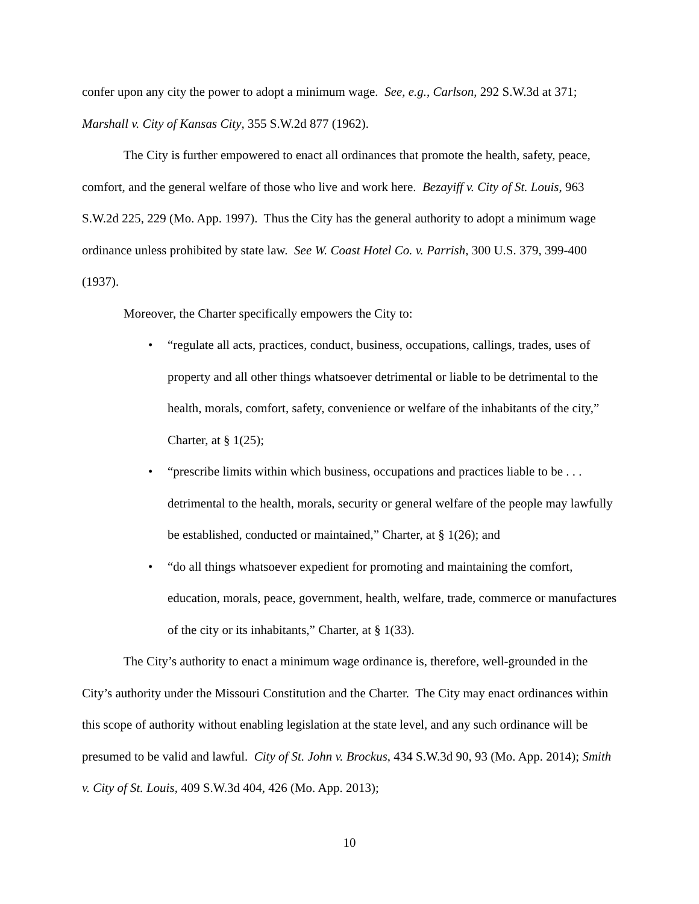confer upon any city the power to adopt a minimum wage. See, e.g., Carlson, 292 S.W.3d at 371; Marshall v. City of Kansas City, 355 S.W.2d 877 (1962).
The City is further empowered to enact all ordinances that promote the health, safety, peace, comfort, and the general welfare of those who live and work here. Bezayiff v. City of St. Louis, 963 S.W.2d 225, 229 (Mo. App. 1997). Thus the City has the general authority to adopt a minimum wage ordinance unless prohibited by state law. See W. Coast Hotel Co. v. Parrish, 300 U.S. 379, 399-400 (1937).
Moreover, the Charter specifically empowers the City to:
• “regulate all acts, practices, conduct, business, occupations, callings, trades, uses of property and all other things whatsoever detrimental or liable to be detrimental to the health, morals, comfort, safety, convenience or welfare of the inhabitants of the city,” Charter, at § 1(25);
• “prescribe limits within which business, occupations and practices liable to be . . . detrimental to the health, morals, security or general welfare of the people may lawfully be established, conducted or maintained,” Charter, at § 1(26); and
• “do all things whatsoever expedient for promoting and maintaining the comfort, education, morals, peace, government, health, welfare, trade, commerce or manufactures of the city or its inhabitants,” Charter, at § 1(33).
The City’s authority to enact a minimum wage ordinance is, therefore, well-grounded in the City’s authority under the Missouri Constitution and the Charter. The City may enact ordinances within this scope of authority without enabling legislation at the state level, and any such ordinance will be presumed to be valid and lawful. City of St. John v. Brockus, 434 S.W.3d 90, 93 (Mo. App. 2014); Smith v. City of St. Louis, 409 S.W.3d 404, 426 (Mo. App. 2013);
10